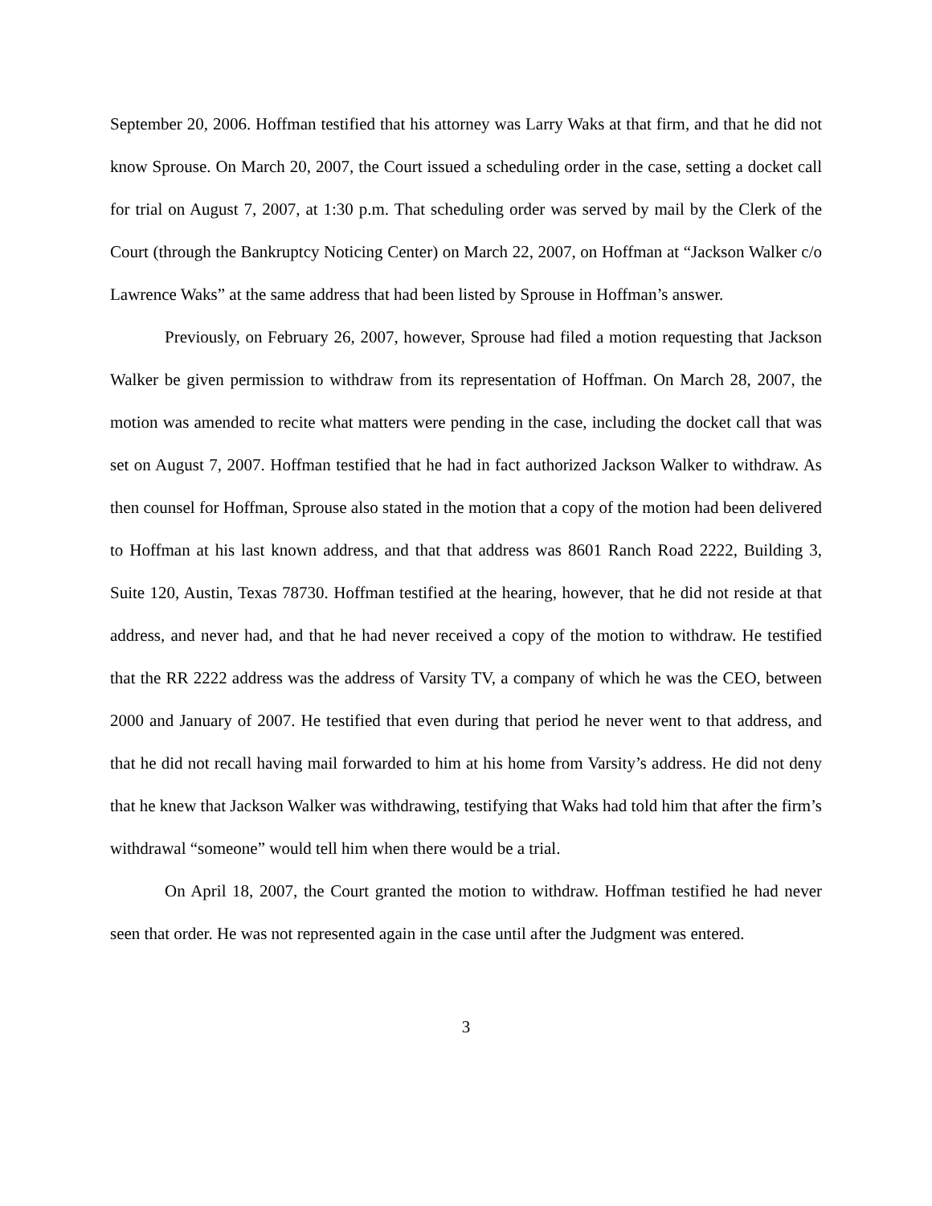September 20, 2006. Hoffman testified that his attorney was Larry Waks at that firm, and that he did not know Sprouse. On March 20, 2007, the Court issued a scheduling order in the case, setting a docket call for trial on August 7, 2007, at 1:30 p.m. That scheduling order was served by mail by the Clerk of the Court (through the Bankruptcy Noticing Center) on March 22, 2007, on Hoffman at “Jackson Walker c/o Lawrence Waks” at the same address that had been listed by Sprouse in Hoffman’s answer.
Previously, on February 26, 2007, however, Sprouse had filed a motion requesting that Jackson Walker be given permission to withdraw from its representation of Hoffman. On March 28, 2007, the motion was amended to recite what matters were pending in the case, including the docket call that was set on August 7, 2007. Hoffman testified that he had in fact authorized Jackson Walker to withdraw. As then counsel for Hoffman, Sprouse also stated in the motion that a copy of the motion had been delivered to Hoffman at his last known address, and that that address was 8601 Ranch Road 2222, Building 3, Suite 120, Austin, Texas 78730. Hoffman testified at the hearing, however, that he did not reside at that address, and never had, and that he had never received a copy of the motion to withdraw. He testified that the RR 2222 address was the address of Varsity TV, a company of which he was the CEO, between 2000 and January of 2007. He testified that even during that period he never went to that address, and that he did not recall having mail forwarded to him at his home from Varsity’s address. He did not deny that he knew that Jackson Walker was withdrawing, testifying that Waks had told him that after the firm’s withdrawal “someone” would tell him when there would be a trial.
On April 18, 2007, the Court granted the motion to withdraw. Hoffman testified he had never seen that order. He was not represented again in the case until after the Judgment was entered.
3